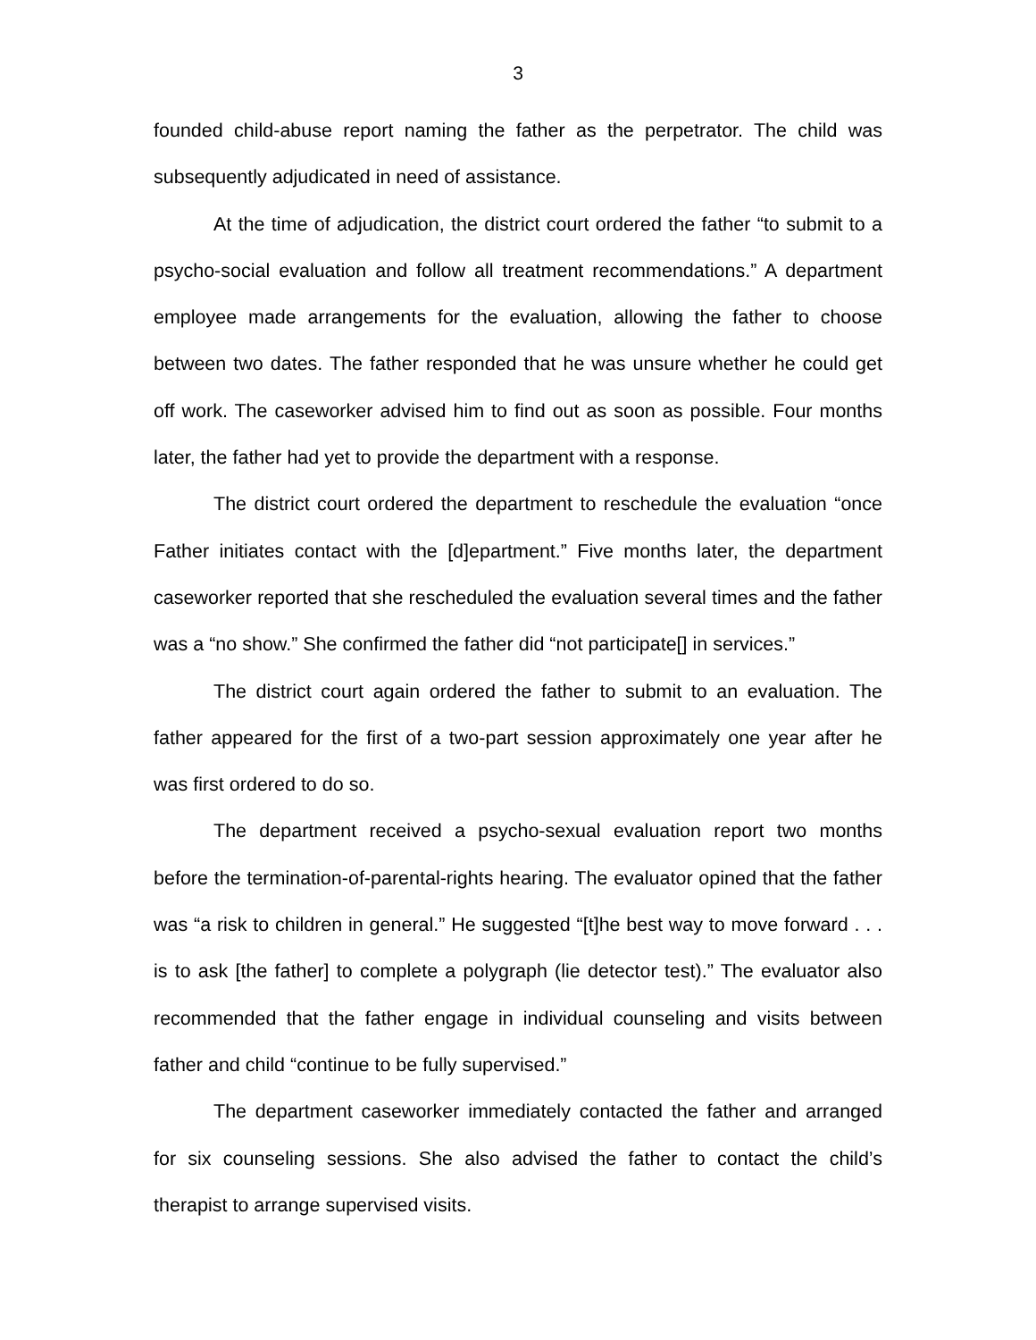3
founded child-abuse report naming the father as the perpetrator. The child was subsequently adjudicated in need of assistance.
At the time of adjudication, the district court ordered the father “to submit to a psycho-social evaluation and follow all treatment recommendations.” A department employee made arrangements for the evaluation, allowing the father to choose between two dates. The father responded that he was unsure whether he could get off work. The caseworker advised him to find out as soon as possible. Four months later, the father had yet to provide the department with a response.
The district court ordered the department to reschedule the evaluation “once Father initiates contact with the [d]epartment.” Five months later, the department caseworker reported that she rescheduled the evaluation several times and the father was a “no show.” She confirmed the father did “not participate[] in services.”
The district court again ordered the father to submit to an evaluation. The father appeared for the first of a two-part session approximately one year after he was first ordered to do so.
The department received a psycho-sexual evaluation report two months before the termination-of-parental-rights hearing. The evaluator opined that the father was “a risk to children in general.” He suggested “[t]he best way to move forward . . . is to ask [the father] to complete a polygraph (lie detector test).” The evaluator also recommended that the father engage in individual counseling and visits between father and child “continue to be fully supervised.”
The department caseworker immediately contacted the father and arranged for six counseling sessions. She also advised the father to contact the child’s therapist to arrange supervised visits.